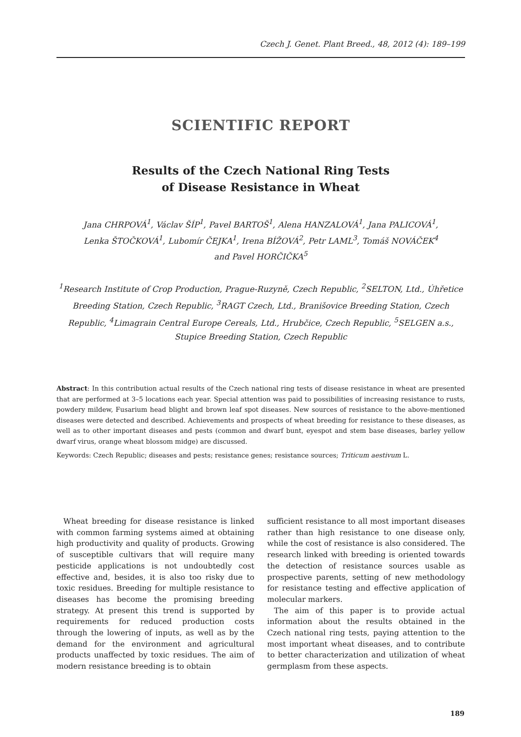Czech J. Genet. Plant Breed., 48, 2012 (4): 189–199
SCIENTIFIC REPORT
Results of the Czech National Ring Tests
of Disease Resistance in Wheat
Jana CHRPOVÁ<sup>1</sup>, Václav ŠÍP<sup>1</sup>, Pavel BARTOŠ<sup>1</sup>, Alena HANZALOVÁ<sup>1</sup>, Jana PALICOVÁ<sup>1</sup>,
Lenka ŠTOČKOVÁ<sup>1</sup>, Lubomír ČEJKA<sup>1</sup>, Irena BÍŽOVÁ<sup>2</sup>, Petr LAML<sup>3</sup>, Tomáš NOVÁČEK<sup>4</sup>
and Pavel HORČIČKA<sup>5</sup>
<sup>1</sup> Research Institute of Crop Production, Prague-Ruzyně, Czech Republic, <sup>2</sup>SELTON, Ltd., Úhřetice Breeding Station, Czech Republic, <sup>3</sup>RAGT Czech, Ltd., Branišovice Breeding Station, Czech Republic, <sup>4</sup>Limagrain Central Europe Cereals, Ltd., Hrubčice, Czech Republic, <sup>5</sup>SELGEN a.s., Stupice Breeding Station, Czech Republic
Abstract: In this contribution actual results of the Czech national ring tests of disease resistance in wheat are presented that are performed at 3–5 locations each year. Special attention was paid to possibilities of increasing resistance to rusts, powdery mildew, Fusarium head blight and brown leaf spot diseases. New sources of resistance to the above-mentioned diseases were detected and described. Achievements and prospects of wheat breeding for resistance to these diseases, as well as to other important diseases and pests (common and dwarf bunt, eyespot and stem base diseases, barley yellow dwarf virus, orange wheat blossom midge) are discussed.
Keywords: Czech Republic; diseases and pests; resistance genes; resistance sources; Triticum aestivum L.
Wheat breeding for disease resistance is linked with common farming systems aimed at obtaining high productivity and quality of products. Growing of susceptible cultivars that will require many pesticide applications is not undoubtedly cost effective and, besides, it is also too risky due to toxic residues. Breeding for multiple resistance to diseases has become the promising breeding strategy. At present this trend is supported by requirements for reduced production costs through the lowering of inputs, as well as by the demand for the environment and agricultural products unaffected by toxic residues. The aim of modern resistance breeding is to obtain
sufficient resistance to all most important diseases rather than high resistance to one disease only, while the cost of resistance is also considered. The research linked with breeding is oriented towards the detection of resistance sources usable as prospective parents, setting of new methodology for resistance testing and effective application of molecular markers.
The aim of this paper is to provide actual information about the results obtained in the Czech national ring tests, paying attention to the most important wheat diseases, and to contribute to better characterization and utilization of wheat germplasm from these aspects.
189